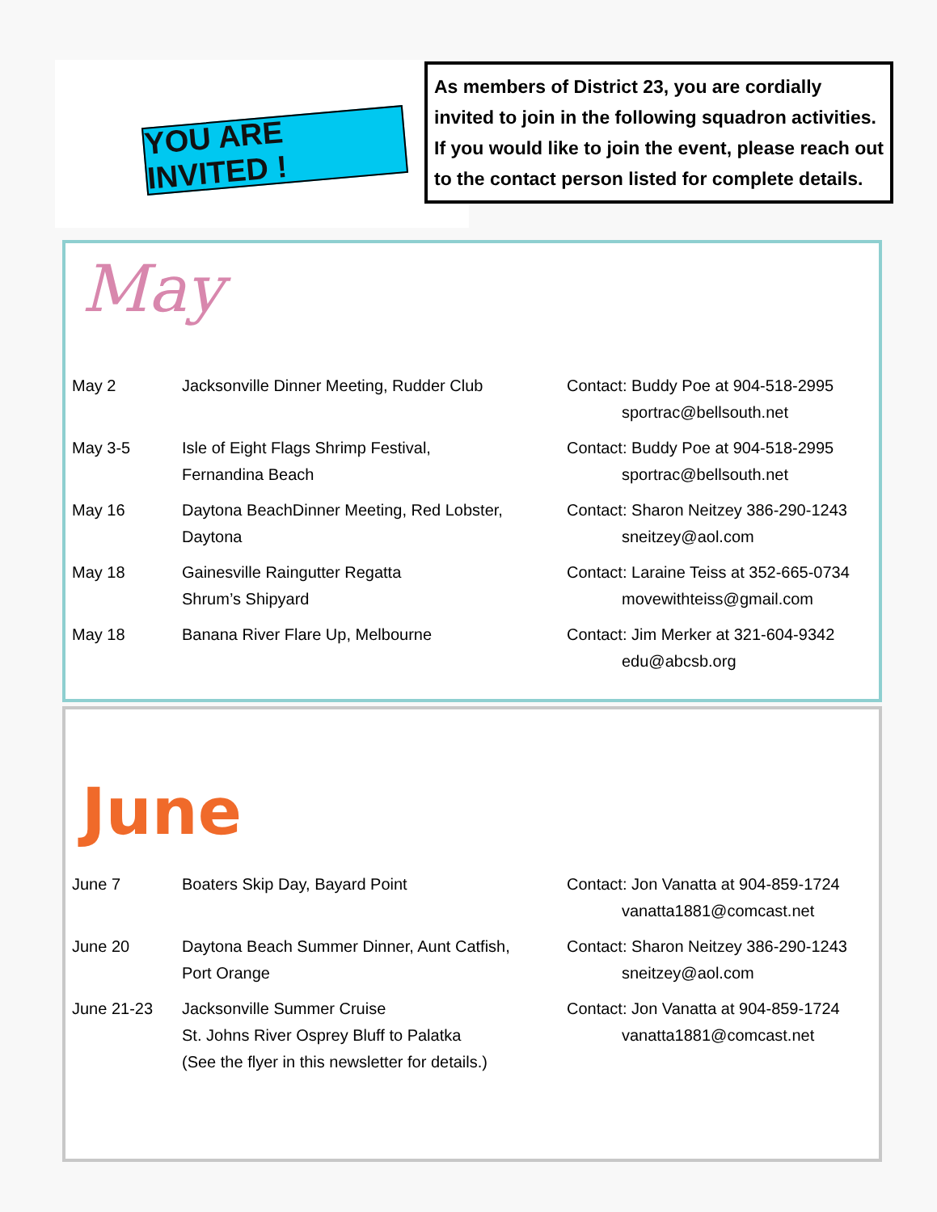YOU ARE INVITED !
As members of District 23, you are cordially invited to join in the following squadron activities. If you would like to join the event, please reach out to the contact person listed for complete details.
May
| May 2 | Jacksonville Dinner Meeting, Rudder Club | Contact: Buddy Poe at 904-518-2995 sportrac@bellsouth.net |
| May 3-5 | Isle of Eight Flags Shrimp Festival, Fernandina Beach | Contact: Buddy Poe at 904-518-2995 sportrac@bellsouth.net |
| May 16 | Daytona BeachDinner Meeting, Red Lobster, Daytona | Contact: Sharon Neitzey 386-290-1243 sneitzey@aol.com |
| May 18 | Gainesville Raingutter Regatta Shrum’s Shipyard | Contact: Laraine Teiss at 352-665-0734 movewithteiss@gmail.com |
| May 18 | Banana River Flare Up, Melbourne | Contact: Jim Merker at 321-604-9342 edu@abcsb.org |
June
| June 7 | Boaters Skip Day, Bayard Point | Contact: Jon Vanatta at 904-859-1724 vanatta1881@comcast.net |
| June 20 | Daytona Beach Summer Dinner, Aunt Catfish, Port Orange | Contact: Sharon Neitzey 386-290-1243 sneitzey@aol.com |
| June 21-23 | Jacksonville Summer Cruise St. Johns River Osprey Bluff to Palatka (See the flyer in this newsletter for details.) | Contact: Jon Vanatta at 904-859-1724 vanatta1881@comcast.net |